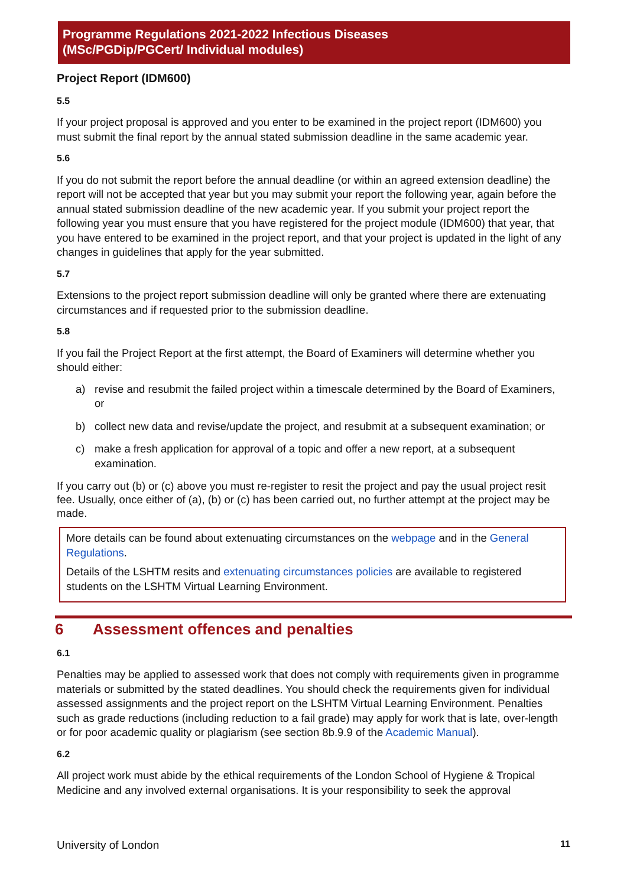Programme Regulations 2021-2022 Infectious Diseases
(MSc/PGDip/PGCert/ Individual modules)
Project Report (IDM600)
5.5
If your project proposal is approved and you enter to be examined in the project report (IDM600) you must submit the final report by the annual stated submission deadline in the same academic year.
5.6
If you do not submit the report before the annual deadline (or within an agreed extension deadline) the report will not be accepted that year but you may submit your report the following year, again before the annual stated submission deadline of the new academic year. If you submit your project report the following year you must ensure that you have registered for the project module (IDM600) that year, that you have entered to be examined in the project report, and that your project is updated in the light of any changes in guidelines that apply for the year submitted.
5.7
Extensions to the project report submission deadline will only be granted where there are extenuating circumstances and if requested prior to the submission deadline.
5.8
If you fail the Project Report at the first attempt, the Board of Examiners will determine whether you should either:
a) revise and resubmit the failed project within a timescale determined by the Board of Examiners, or
b) collect new data and revise/update the project, and resubmit at a subsequent examination; or
c) make a fresh application for approval of a topic and offer a new report, at a subsequent examination.
If you carry out (b) or (c) above you must re-register to resit the project and pay the usual project resit fee. Usually, once either of (a), (b) or (c) has been carried out, no further attempt at the project may be made.
More details can be found about extenuating circumstances on the webpage and in the General Regulations.
Details of the LSHTM resits and extenuating circumstances policies are available to registered students on the LSHTM Virtual Learning Environment.
6 Assessment offences and penalties
6.1
Penalties may be applied to assessed work that does not comply with requirements given in programme materials or submitted by the stated deadlines. You should check the requirements given for individual assessed assignments and the project report on the LSHTM Virtual Learning Environment. Penalties such as grade reductions (including reduction to a fail grade) may apply for work that is late, over-length or for poor academic quality or plagiarism (see section 8b.9.9 of the Academic Manual).
6.2
All project work must abide by the ethical requirements of the London School of Hygiene & Tropical Medicine and any involved external organisations. It is your responsibility to seek the approval
University of London 11